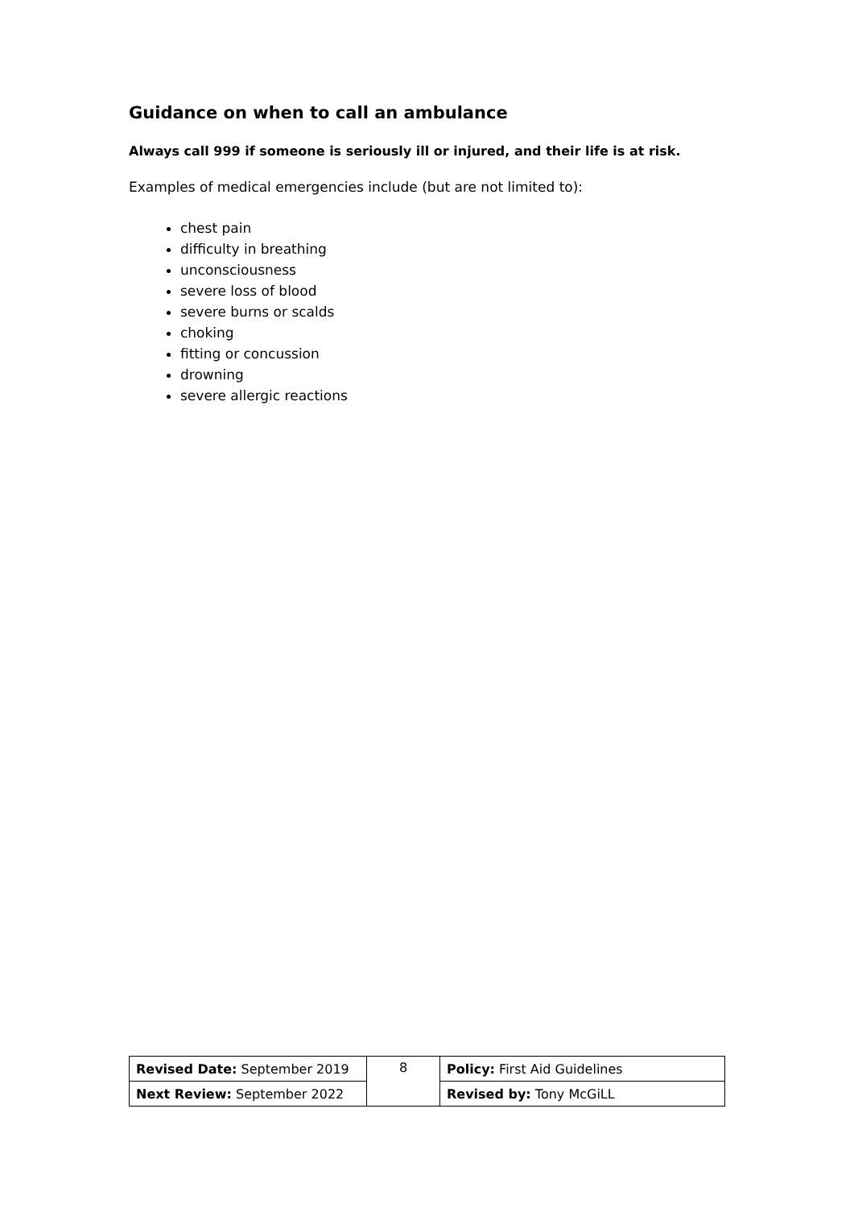Guidance on when to call an ambulance
Always call 999 if someone is seriously ill or injured, and their life is at risk.
Examples of medical emergencies include (but are not limited to):
chest pain
difficulty in breathing
unconsciousness
severe loss of blood
severe burns or scalds
choking
fitting or concussion
drowning
severe allergic reactions
| Revised Date: September 2019 | 8 | Policy: First Aid Guidelines |
| Next Review: September 2022 | | Revised by: Tony McGiLL |